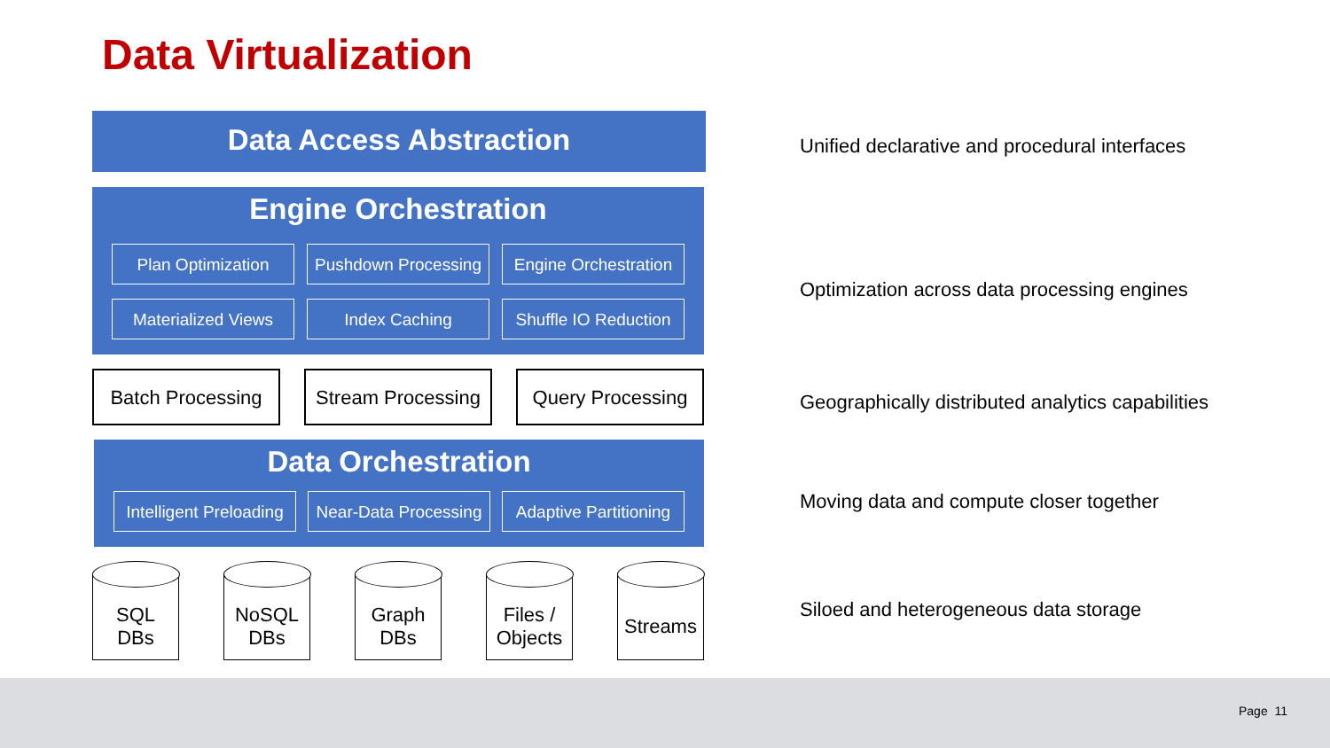Data Virtualization
Data Access Abstraction
Engine Orchestration
Plan Optimization Pushdown Processing
Engine Orchestration
Materialized Views Index Caching Shuffle IO Reduction
Batch Processing Stream Processing
Query Processing
Data Orchestration
Intelligent Preloading
Near-Data Processing
Adaptive Partitioning
SQL
DBs
NoSQL
DBs
Graph
DBs
Files /
Objects
Streams
Unified declarative and procedural interfaces
Optimization across data processing engines
Geographically distributed analytics capabilities
Moving data and compute closer together
Siloed and heterogeneous data storage
Page 11